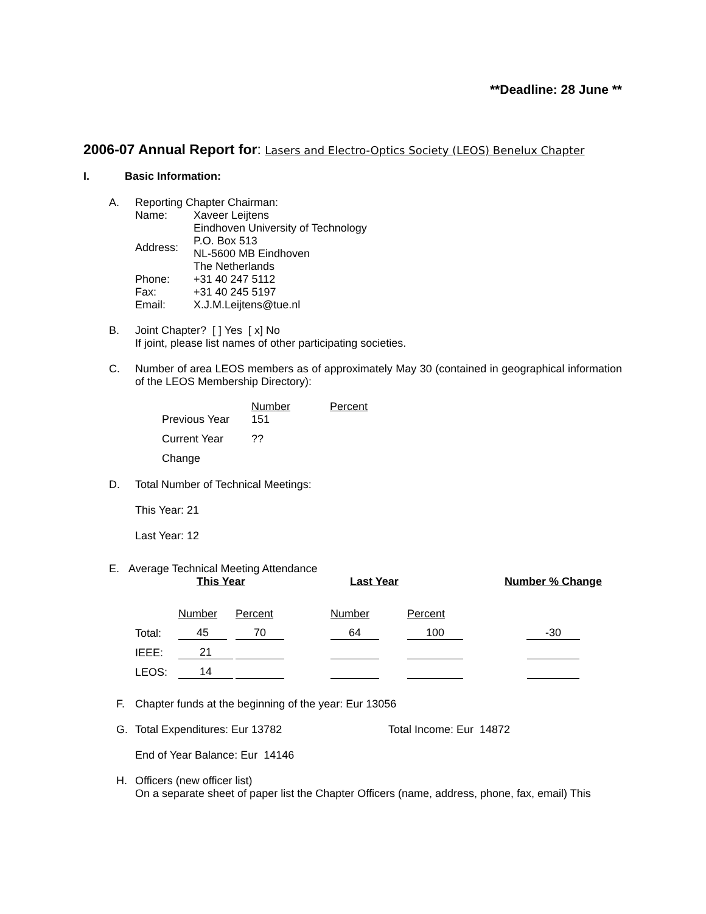**Deadline: 28 June **
2006-07 Annual Report for: Lasers and Electro-Optics Society (LEOS) Benelux Chapter
I. Basic Information:
A.
Reporting Chapter Chairman:
| Name: | Xaveer Leijtens |
| Address: | Eindhoven University of Technology P.O. Box 513 NL-5600 MB Eindhoven The Netherlands |
| Phone: | +31 40 247 5112 |
| Fax: | +31 40 245 5197 |
| Email: | X.J.M.Leijtens@tue.nl |
B.
Joint Chapter? [ ] Yes [ x] No
If joint, please list names of other participating societies.
C.
Number of area LEOS members as of approximately May 30 (contained in geographical information of the LEOS Membership Directory):
| | Number | Percent |
| Previous Year | 151 | |
| Current Year | ?? | |
| Change | | |
D.
Total Number of Technical Meetings:
This Year: 21
Last Year: 12
E. Average Technical Meeting Attendance
| | This Year | | Last Year | | Number % Change |
| | Number | Percent | Number | Percent | |
| Total: | 45 | 70 | 64 | 100 | -30 |
| IEEE: | 21 | | | | |
| LEOS: | 14 | | | | |
F. Chapter funds at the beginning of the year: Eur 13056
G. Total Expenditures: Eur 13782 Total Income: Eur 14872
End of Year Balance: Eur 14146
H.
Officers (new officer list)
On a separate sheet of paper list the Chapter Officers (name, address, phone, fax, email) This